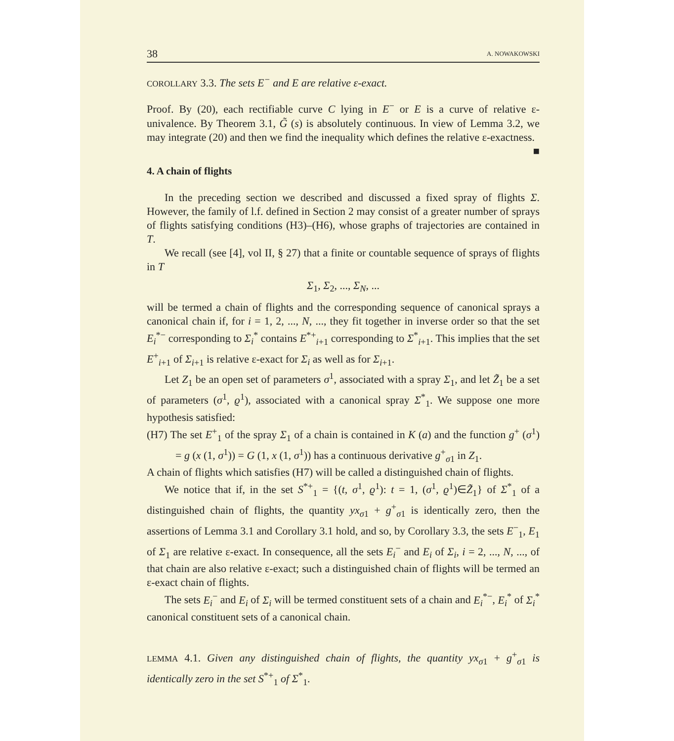38 A. NOWAKOWSKI
COROLLARY 3.3. The sets E<sup>−</sup> and E are relative ε-exact.
Proof. By (20), each rectifiable curve C lying in E<sup>−</sup> or E is a curve of relative ε-univalence. By Theorem 3.1, G̃ (s) is absolutely continuous. In view of Lemma 3.2, we may integrate (20) and then we find the inequality which defines the relative ε-exactness. ■
4. A chain of flights
In the preceding section we described and discussed a fixed spray of flights Σ. However, the family of l.f. defined in Section 2 may consist of a greater number of sprays of flights satisfying conditions (H3)–(H6), whose graphs of trajectories are contained in T.
We recall (see [4], vol II, § 27) that a finite or countable sequence of sprays of flights in T
Σ<sub>1</sub>, Σ<sub>2</sub>, ..., Σ<sub>N</sub>, ...
will be termed a chain of flights and the corresponding sequence of canonical sprays a canonical chain if, for i = 1, 2, ..., N, ..., they fit together in inverse order so that the set E<sub>i</sub><sup>*−</sup> corresponding to Σ<sub>i</sub><sup>*</sup> contains E<sup>*+</sup><sub>i+1</sub> corresponding to Σ<sup>*</sup><sub>i+1</sub>. This implies that the set E<sup>+</sup><sub>i+1</sub> of Σ<sub>i+1</sub> is relative ε-exact for Σ<sub>i</sub> as well as for Σ<sub>i+1</sub>.
Let Z<sub>1</sub> be an open set of parameters σ<sup>1</sup>, associated with a spray Σ<sub>1</sub>, and let Z̃<sub>1</sub> be a set of parameters (σ<sup>1</sup>, ϱ<sup>1</sup>), associated with a canonical spray Σ<sup>*</sup><sub>1</sub>. We suppose one more hypothesis satisfied:
(H7) The set E<sup>+</sup><sub>1</sub> of the spray Σ<sub>1</sub> of a chain is contained in K (a) and the function g<sup>+</sup> (σ<sup>1</sup>) = g (x (1, σ<sup>1</sup>)) = G (1, x (1, σ<sup>1</sup>)) has a continuous derivative g<sup>+</sup><sub>σ1</sub> in Z<sub>1</sub>.
A chain of flights which satisfies (H7) will be called a distinguished chain of flights.
We notice that if, in the set S<sup>*+</sup><sub>1</sub> = {(t, σ<sup>1</sup>, ϱ<sup>1</sup>): t = 1, (σ<sup>1</sup>, ϱ<sup>1</sup>)∈Z̃<sub>1</sub>} of Σ<sup>*</sup><sub>1</sub> of a distinguished chain of flights, the quantity yx<sub>σ1</sub> + g<sup>+</sup><sub>σ1</sub> is identically zero, then the assertions of Lemma 3.1 and Corollary 3.1 hold, and so, by Corollary 3.3, the sets E<sup>−</sup><sub>1</sub>, E<sub>1</sub> of Σ<sub>1</sub> are relative ε-exact. In consequence, all the sets E<sub>i</sub><sup>−</sup> and E<sub>i</sub> of Σ<sub>i</sub>, i = 2, ..., N, ..., of that chain are also relative ε-exact; such a distinguished chain of flights will be termed an ε-exact chain of flights.
The sets E<sub>i</sub><sup>−</sup> and E<sub>i</sub> of Σ<sub>i</sub> will be termed constituent sets of a chain and E<sub>i</sub><sup>*−</sup>, E<sub>i</sub><sup>*</sup> of Σ<sub>i</sub><sup>*</sup> canonical constituent sets of a canonical chain.
LEMMA 4.1. Given any distinguished chain of flights, the quantity yx<sub>σ1</sub> + g<sup>+</sup><sub>σ1</sub> is identically zero in the set S<sup>*+</sup><sub>1</sub> of Σ<sup>*</sup><sub>1</sub>.